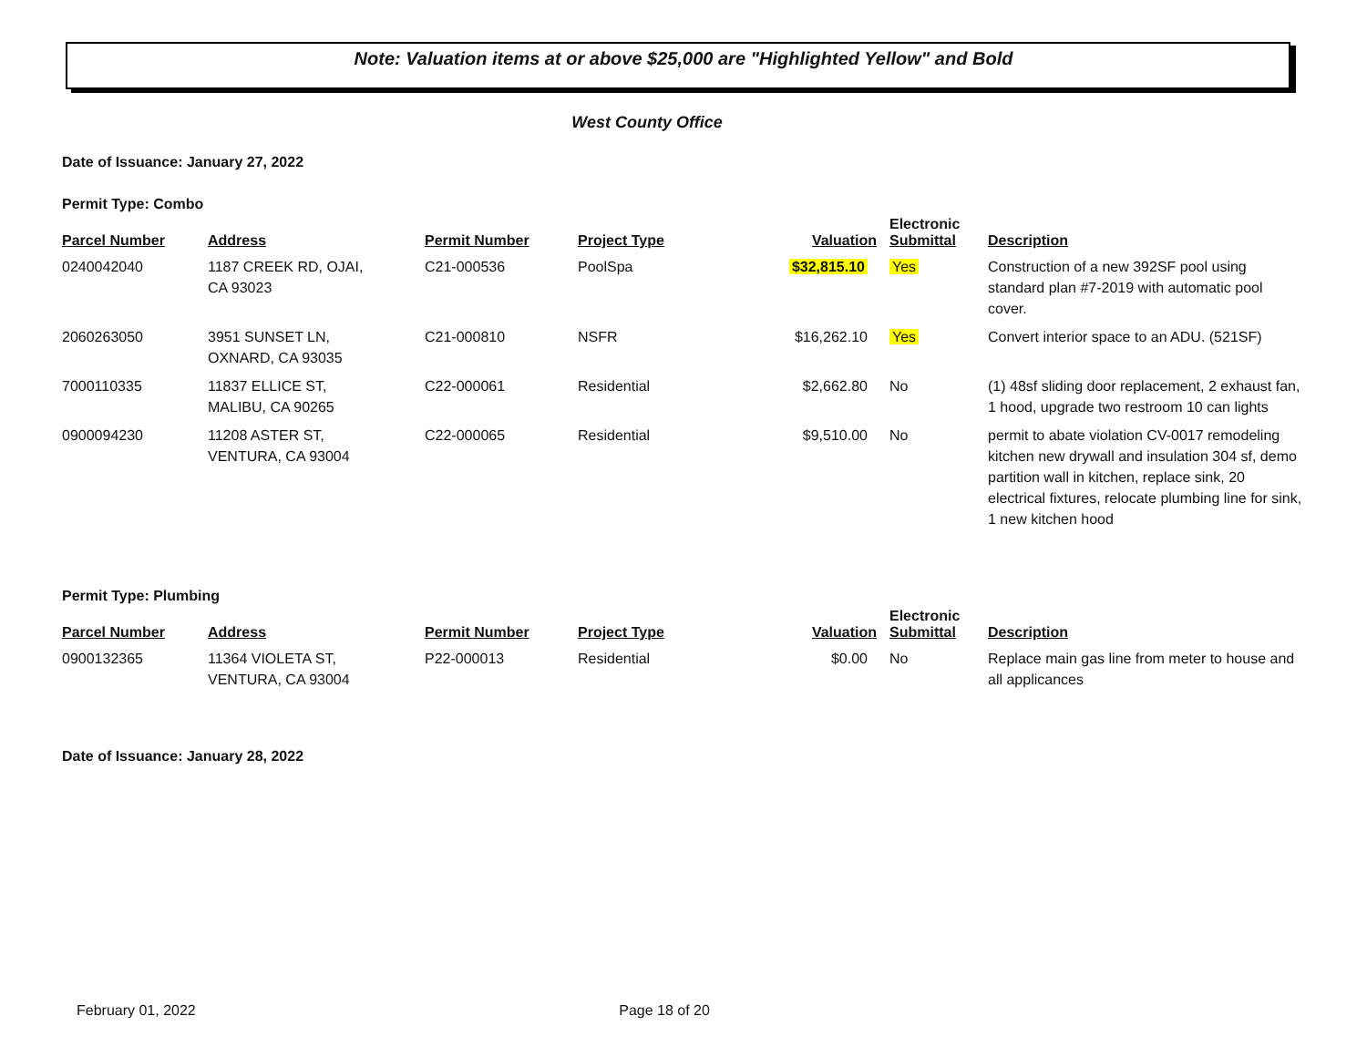Note: Valuation items at or above $25,000 are "Highlighted Yellow" and Bold
West County Office
Date of Issuance: January 27, 2022
Permit Type: Combo
| Parcel Number | Address | Permit Number | Project Type | Valuation | Electronic Submittal | Description |
| --- | --- | --- | --- | --- | --- | --- |
| 0240042040 | 1187 CREEK RD, OJAI, CA 93023 | C21-000536 | PoolSpa | $32,815.10 | Yes | Construction of a new 392SF pool using standard plan #7-2019 with automatic pool cover. |
| 2060263050 | 3951 SUNSET LN, OXNARD, CA 93035 | C21-000810 | NSFR | $16,262.10 | Yes | Convert interior space to an ADU. (521SF) |
| 7000110335 | 11837 ELLICE ST, MALIBU, CA 90265 | C22-000061 | Residential | $2,662.80 | No | (1) 48sf sliding door replacement, 2 exhaust fan, 1 hood, upgrade two restroom 10 can lights |
| 0900094230 | 11208 ASTER ST, VENTURA, CA 93004 | C22-000065 | Residential | $9,510.00 | No | permit to abate violation CV-0017 remodeling kitchen new drywall and insulation 304 sf, demo partition wall in kitchen, replace sink, 20 electrical fixtures, relocate plumbing line for sink, 1 new kitchen hood |
Permit Type: Plumbing
| Parcel Number | Address | Permit Number | Project Type | Valuation | Electronic Submittal | Description |
| --- | --- | --- | --- | --- | --- | --- |
| 0900132365 | 11364 VIOLETA ST, VENTURA, CA 93004 | P22-000013 | Residential | $0.00 | No | Replace main gas line from meter to house and all applicances |
Date of Issuance: January 28, 2022
February 01, 2022 Page 18 of 20